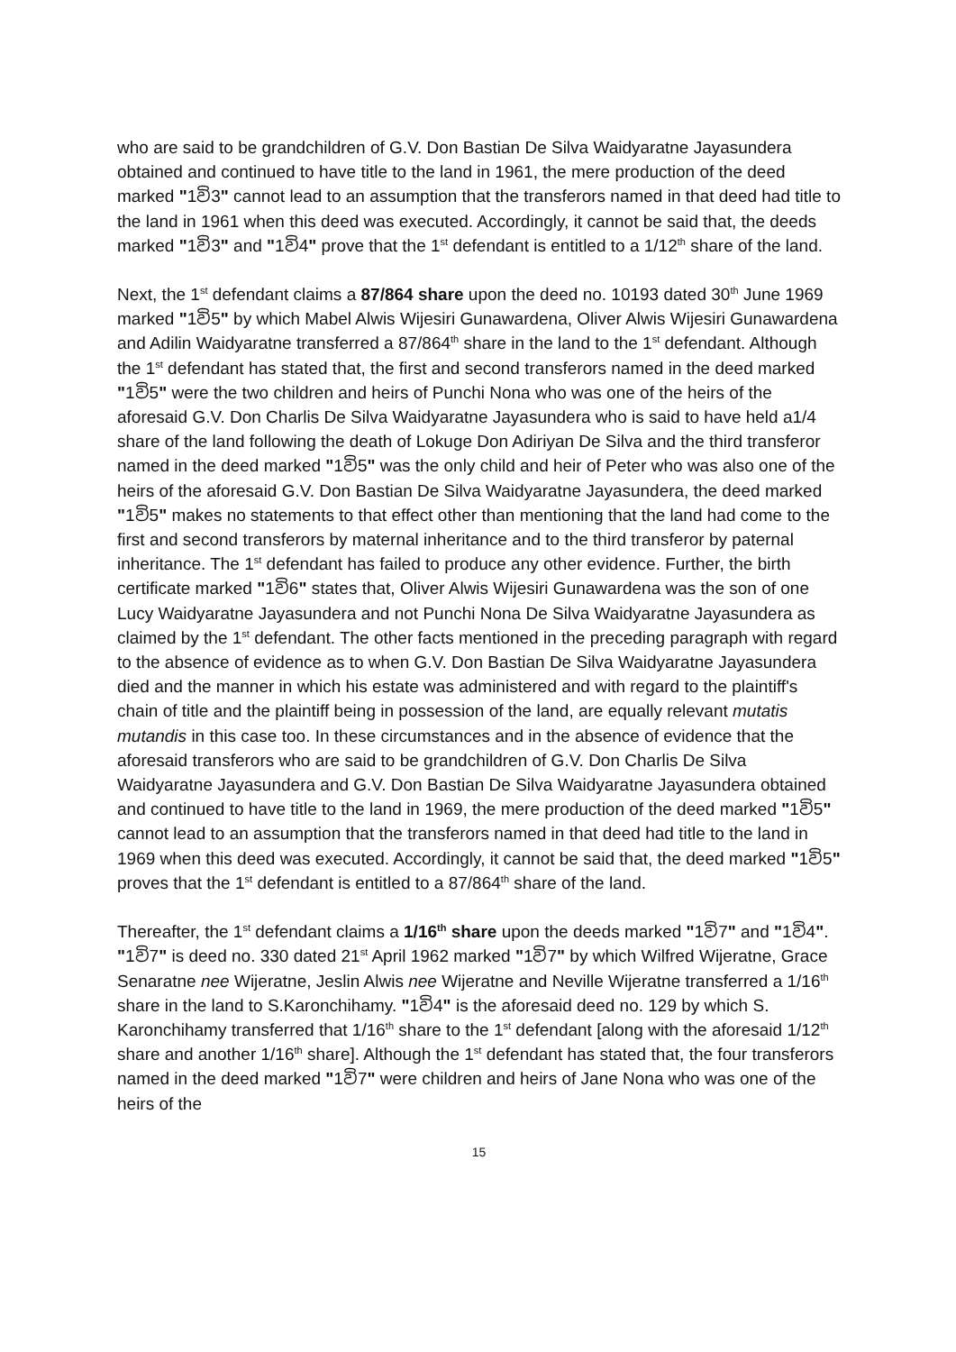who are said to be grandchildren of G.V. Don Bastian De Silva Waidyaratne Jayasundera obtained and continued to have title to the land in 1961, the mere production of the deed marked "1වි3" cannot lead to an assumption that the transferors named in that deed had title to the land in 1961 when this deed was executed. Accordingly, it cannot be said that, the deeds marked "1වි3" and "1වි4" prove that the 1<sup>st</sup> defendant is entitled to a 1/12<sup>th</sup> share of the land.
Next, the 1<sup>st</sup> defendant claims a 87/864 share upon the deed no. 10193 dated 30<sup>th</sup> June 1969 marked "1වි5" by which Mabel Alwis Wijesiri Gunawardena, Oliver Alwis Wijesiri Gunawardena and Adilin Waidyaratne transferred a 87/864<sup>th</sup> share in the land to the 1<sup>st</sup> defendant. Although the 1<sup>st</sup> defendant has stated that, the first and second transferors named in the deed marked "1වි5" were the two children and heirs of Punchi Nona who was one of the heirs of the aforesaid G.V. Don Charlis De Silva Waidyaratne Jayasundera who is said to have held a1/4 share of the land following the death of Lokuge Don Adiriyan De Silva and the third transferor named in the deed marked "1වි5" was the only child and heir of Peter who was also one of the heirs of the aforesaid G.V. Don Bastian De Silva Waidyaratne Jayasundera, the deed marked "1වි5" makes no statements to that effect other than mentioning that the land had come to the first and second transferors by maternal inheritance and to the third transferor by paternal inheritance. The 1<sup>st</sup> defendant has failed to produce any other evidence. Further, the birth certificate marked "1වි6" states that, Oliver Alwis Wijesiri Gunawardena was the son of one Lucy Waidyaratne Jayasundera and not Punchi Nona De Silva Waidyaratne Jayasundera as claimed by the 1<sup>st</sup> defendant. The other facts mentioned in the preceding paragraph with regard to the absence of evidence as to when G.V. Don Bastian De Silva Waidyaratne Jayasundera died and the manner in which his estate was administered and with regard to the plaintiff's chain of title and the plaintiff being in possession of the land, are equally relevant mutatis mutandis in this case too. In these circumstances and in the absence of evidence that the aforesaid transferors who are said to be grandchildren of G.V. Don Charlis De Silva Waidyaratne Jayasundera and G.V. Don Bastian De Silva Waidyaratne Jayasundera obtained and continued to have title to the land in 1969, the mere production of the deed marked "1වි5" cannot lead to an assumption that the transferors named in that deed had title to the land in 1969 when this deed was executed. Accordingly, it cannot be said that, the deed marked "1වි5" proves that the 1<sup>st</sup> defendant is entitled to a 87/864<sup>th</sup> share of the land.
Thereafter, the 1<sup>st</sup> defendant claims a 1/16<sup>th</sup> share upon the deeds marked "1වි7" and "1වි4". "1වි7" is deed no. 330 dated 21<sup>st</sup> April 1962 marked "1වි7" by which Wilfred Wijeratne, Grace Senaratne nee Wijeratne, Jeslin Alwis nee Wijeratne and Neville Wijeratne transferred a 1/16<sup>th</sup> share in the land to S.Karonchihamy. "1වි4" is the aforesaid deed no. 129 by which S. Karonchihamy transferred that 1/16<sup>th</sup> share to the 1<sup>st</sup> defendant [along with the aforesaid 1/12<sup>th</sup> share and another 1/16<sup>th</sup> share]. Although the 1<sup>st</sup> defendant has stated that, the four transferors named in the deed marked "1වි7" were children and heirs of Jane Nona who was one of the heirs of the
15